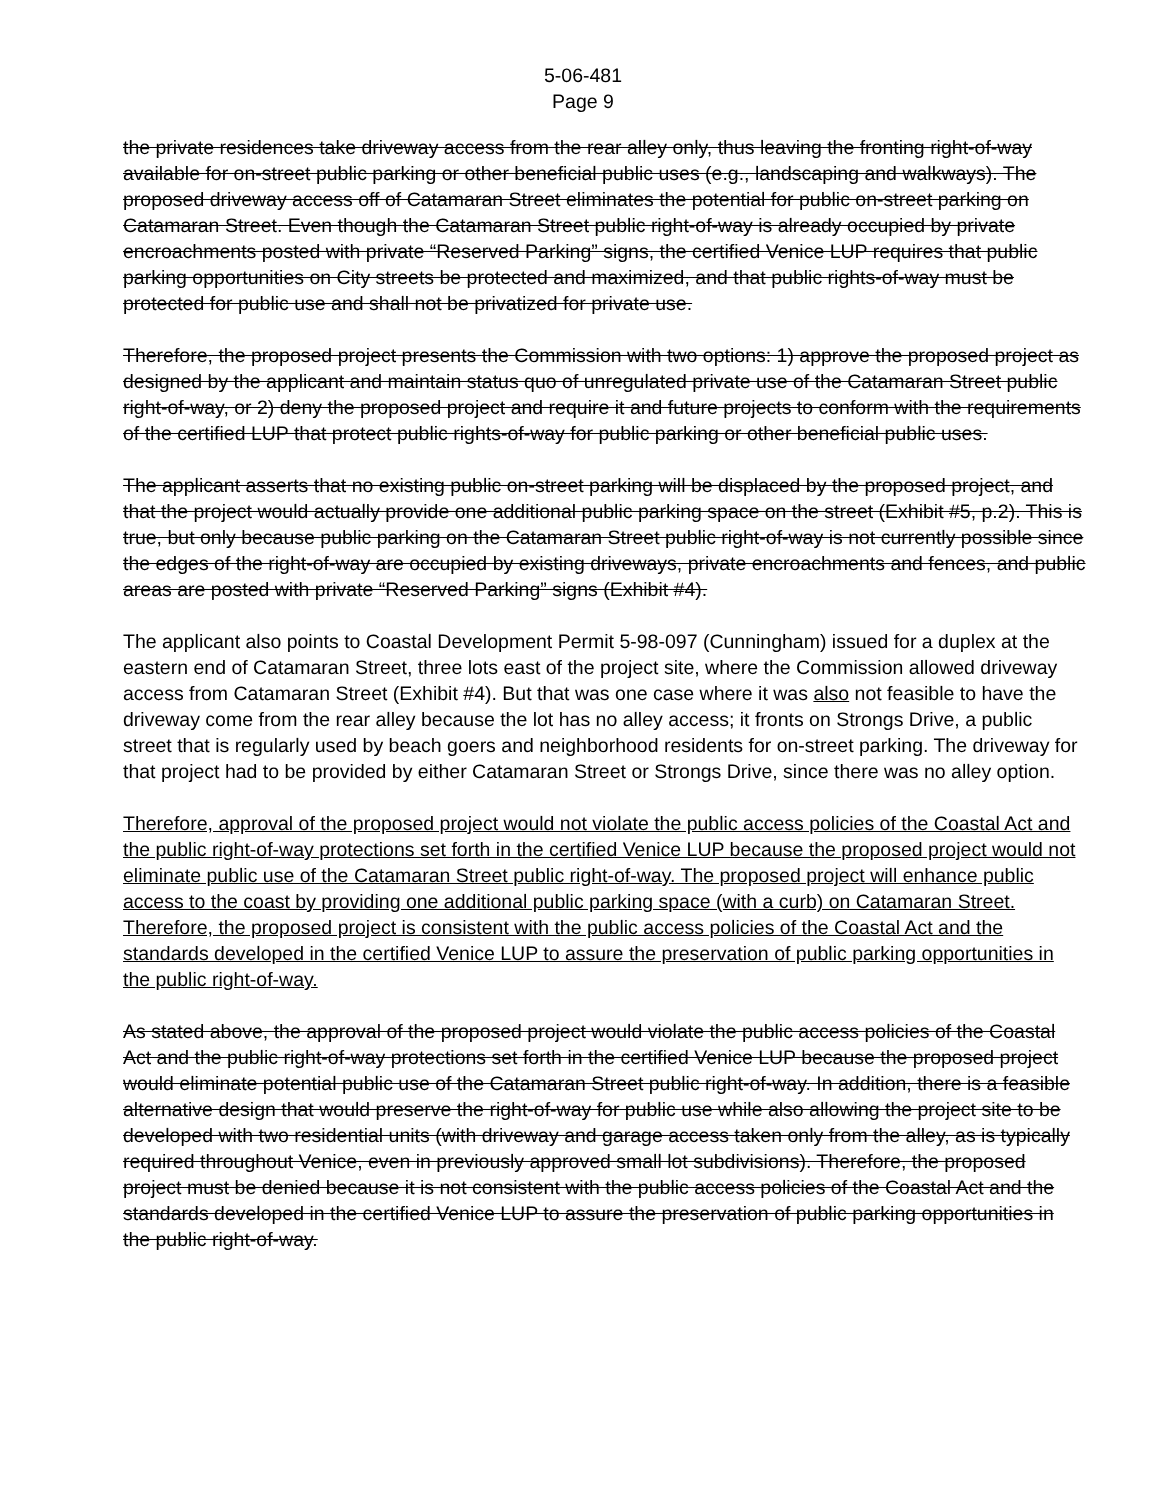5-06-481
Page 9
the private residences take driveway access from the rear alley only, thus leaving the fronting right-of-way available for on-street public parking or other beneficial public uses (e.g., landscaping and walkways). The proposed driveway access off of Catamaran Street eliminates the potential for public on-street parking on Catamaran Street. Even though the Catamaran Street public right-of-way is already occupied by private encroachments posted with private “Reserved Parking” signs, the certified Venice LUP requires that public parking opportunities on City streets be protected and maximized, and that public rights-of-way must be protected for public use and shall not be privatized for private use.
Therefore, the proposed project presents the Commission with two options: 1) approve the proposed project as designed by the applicant and maintain status quo of unregulated private use of the Catamaran Street public right-of-way, or 2) deny the proposed project and require it and future projects to conform with the requirements of the certified LUP that protect public rights-of-way for public parking or other beneficial public uses.
The applicant asserts that no existing public on-street parking will be displaced by the proposed project, and that the project would actually provide one additional public parking space on the street (Exhibit #5, p.2). This is true, but only because public parking on the Catamaran Street public right-of-way is not currently possible since the edges of the right-of-way are occupied by existing driveways, private encroachments and fences, and public areas are posted with private “Reserved Parking” signs (Exhibit #4).
The applicant also points to Coastal Development Permit 5-98-097 (Cunningham) issued for a duplex at the eastern end of Catamaran Street, three lots east of the project site, where the Commission allowed driveway access from Catamaran Street (Exhibit #4). But that was one case where it was also not feasible to have the driveway come from the rear alley because the lot has no alley access; it fronts on Strongs Drive, a public street that is regularly used by beach goers and neighborhood residents for on-street parking. The driveway for that project had to be provided by either Catamaran Street or Strongs Drive, since there was no alley option.
Therefore, approval of the proposed project would not violate the public access policies of the Coastal Act and the public right-of-way protections set forth in the certified Venice LUP because the proposed project would not eliminate public use of the Catamaran Street public right-of-way. The proposed project will enhance public access to the coast by providing one additional public parking space (with a curb) on Catamaran Street. Therefore, the proposed project is consistent with the public access policies of the Coastal Act and the standards developed in the certified Venice LUP to assure the preservation of public parking opportunities in the public right-of-way.
As stated above, the approval of the proposed project would violate the public access policies of the Coastal Act and the public right-of-way protections set forth in the certified Venice LUP because the proposed project would eliminate potential public use of the Catamaran Street public right-of-way. In addition, there is a feasible alternative design that would preserve the right-of-way for public use while also allowing the project site to be developed with two residential units (with driveway and garage access taken only from the alley, as is typically required throughout Venice, even in previously approved small lot subdivisions). Therefore, the proposed project must be denied because it is not consistent with the public access policies of the Coastal Act and the standards developed in the certified Venice LUP to assure the preservation of public parking opportunities in the public right-of-way.